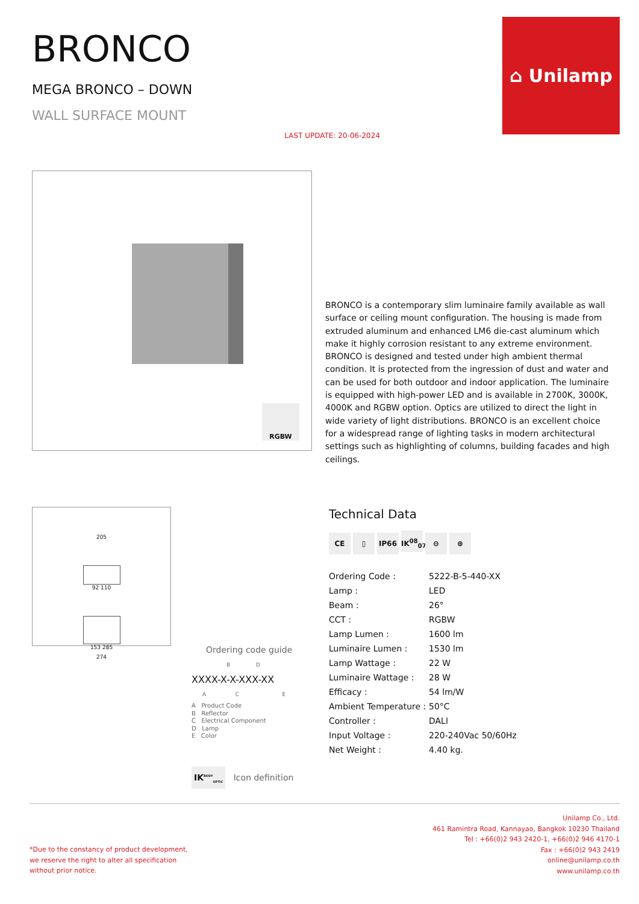BRONCO
MEGA BRONCO – DOWN
WALL SURFACE MOUNT
LAST UPDATE: 20-06-2024
⌂ Unilamp
RGBW
BRONCO is a contemporary slim luminaire family available as wall surface or ceiling mount configuration. The housing is made from extruded aluminum and enhanced LM6 die-cast aluminum which make it highly corrosion resistant to any extreme environment. BRONCO is designed and tested under high ambient thermal condition. It is protected from the ingression of dust and water and can be used for both outdoor and indoor application. The luminaire is equipped with high-power LED and is available in 2700K, 3000K, 4000K and RGBW option. Optics are utilized to direct the light in wide variety of light distributions. BRONCO is an excellent choice for a widespread range of lighting tasks in modern architectural settings such as highlighting of columns, building facades and high ceilings.
205
92 110
153 285
274
Technical Data
CE ▯ IP66 IK<sup>08</sup><sub>07</sub> ⊖ ⊕
| Ordering Code : | 5222-B-5-440-XX |
| Lamp : | LED |
| Beam : | 26° |
| CCT : | RGBW |
| Lamp Lumen : | 1600 lm |
| Luminaire Lumen : | 1530 lm |
| Lamp Wattage : | 22 W |
| Luminaire Wattage : | 28 W |
| Efficacy : | 54 lm/W |
| Ambient Temperature : | 50°C |
| Controller : | DALI |
| Input Voltage : | 220-240Vac 50/60Hz |
| Net Weight : | 4.40 kg. |
Ordering code guide
B D
XXXX-X-X-XXX-XX
A C E
A Product Code
B Reflector
C Electrical Component
D Lamp
E Color
IK<sup>BODY</sup><sub>OPTIC</sub> Icon definition
*Due to the constancy of product development,
we reserve the right to alter all specification
without prior notice.
Unilamp Co., Ltd.
461 Ramintra Road, Kannayao, Bangkok 10230 Thailand
Tel : +66(0)2 943 2420-1, +66(0)2 946 4170-1
Fax : +66(0)2 943 2419
online@unilamp.co.th
www.unilamp.co.th